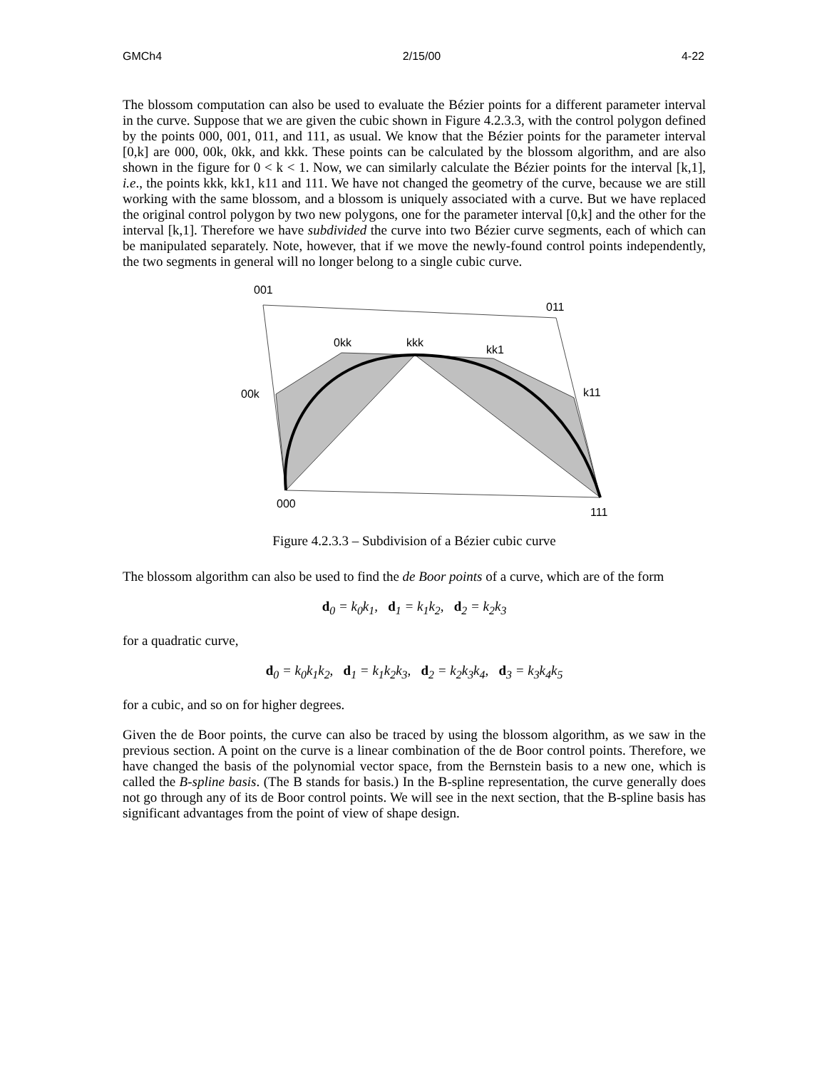GMCh4 2/15/00 4-22
The blossom computation can also be used to evaluate the Bézier points for a different parameter interval in the curve. Suppose that we are given the cubic shown in Figure 4.2.3.3, with the control polygon defined by the points 000, 001, 011, and 111, as usual. We know that the Bézier points for the parameter interval [0,k] are 000, 00k, 0kk, and kkk. These points can be calculated by the blossom algorithm, and are also shown in the figure for 0 < k < 1. Now, we can similarly calculate the Bézier points for the interval [k,1], i.e., the points kkk, kk1, k11 and 111. We have not changed the geometry of the curve, because we are still working with the same blossom, and a blossom is uniquely associated with a curve. But we have replaced the original control polygon by two new polygons, one for the parameter interval [0,k] and the other for the interval [k,1]. Therefore we have subdivided the curve into two Bézier curve segments, each of which can be manipulated separately. Note, however, that if we move the newly-found control points independently, the two segments in general will no longer belong to a single cubic curve.
001
011
0kk kkk
kk1
00k k11
000
111
Figure 4.2.3.3 – Subdivision of a Bézier cubic curve
The blossom algorithm can also be used to find the de Boor points of a curve, which are of the form
d<sub>0</sub> = k<sub>0</sub>k<sub>1</sub>, d<sub>1</sub> = k<sub>1</sub>k<sub>2</sub>, d<sub>2</sub> = k<sub>2</sub>k<sub>3</sub>
for a quadratic curve,
d<sub>0</sub> = k<sub>0</sub>k<sub>1</sub>k<sub>2</sub>, d<sub>1</sub> = k<sub>1</sub>k<sub>2</sub>k<sub>3</sub>, d<sub>2</sub> = k<sub>2</sub>k<sub>3</sub>k<sub>4</sub>, d<sub>3</sub> = k<sub>3</sub>k<sub>4</sub>k<sub>5</sub>
for a cubic, and so on for higher degrees.
Given the de Boor points, the curve can also be traced by using the blossom algorithm, as we saw in the previous section. A point on the curve is a linear combination of the de Boor control points. Therefore, we have changed the basis of the polynomial vector space, from the Bernstein basis to a new one, which is called the B-spline basis. (The B stands for basis.) In the B-spline representation, the curve generally does not go through any of its de Boor control points. We will see in the next section, that the B-spline basis has significant advantages from the point of view of shape design.